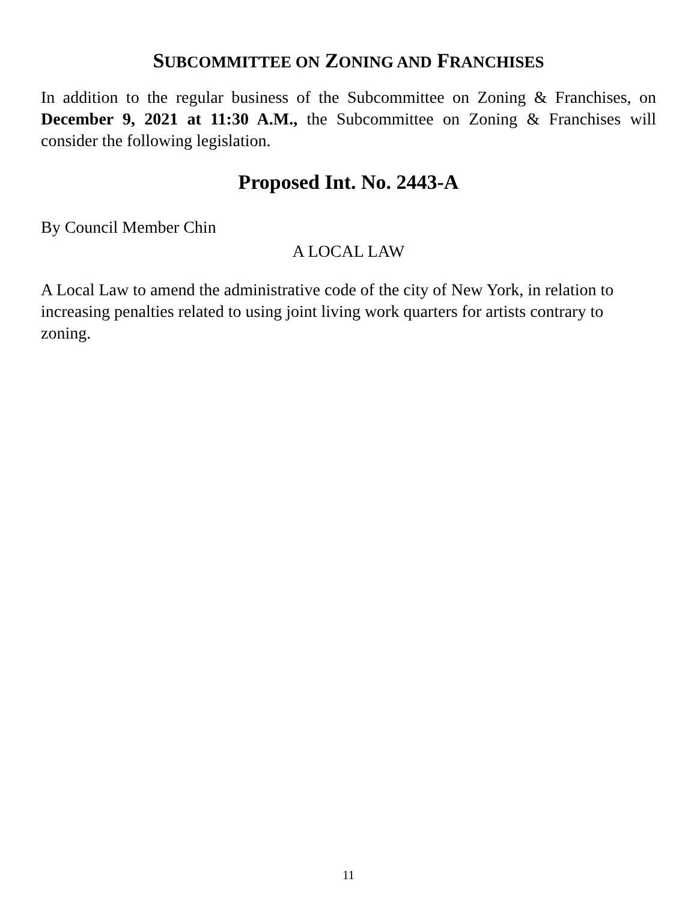SUBCOMMITTEE ON ZONING AND FRANCHISES
In addition to the regular business of the Subcommittee on Zoning & Franchises, on December 9, 2021 at 11:30 A.M., the Subcommittee on Zoning & Franchises will consider the following legislation.
Proposed Int. No. 2443-A
By Council Member Chin
A LOCAL LAW
A Local Law to amend the administrative code of the city of New York, in relation to increasing penalties related to using joint living work quarters for artists contrary to zoning.
11